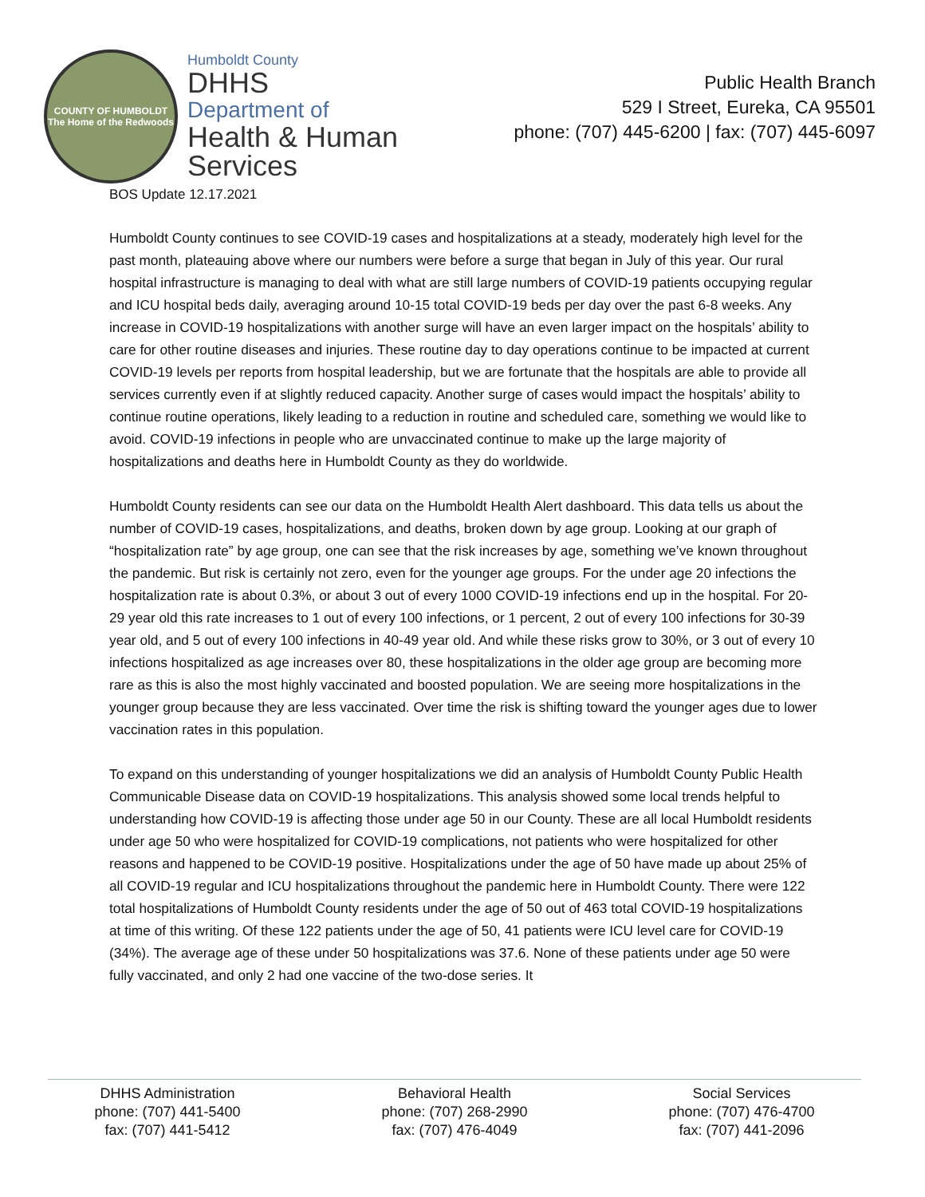COUNTY OF HUMBOLDT
The Home of the Redwoods
Humboldt County
DHHS
Department of
Health & Human Services
Public Health Branch
529 I Street, Eureka, CA 95501
phone: (707) 445-6200 | fax: (707) 445-6097
BOS Update 12.17.2021
Humboldt County continues to see COVID-19 cases and hospitalizations at a steady, moderately high level for the past month, plateauing above where our numbers were before a surge that began in July of this year. Our rural hospital infrastructure is managing to deal with what are still large numbers of COVID-19 patients occupying regular and ICU hospital beds daily, averaging around 10-15 total COVID-19 beds per day over the past 6-8 weeks. Any increase in COVID-19 hospitalizations with another surge will have an even larger impact on the hospitals’ ability to care for other routine diseases and injuries. These routine day to day operations continue to be impacted at current COVID-19 levels per reports from hospital leadership, but we are fortunate that the hospitals are able to provide all services currently even if at slightly reduced capacity. Another surge of cases would impact the hospitals’ ability to continue routine operations, likely leading to a reduction in routine and scheduled care, something we would like to avoid. COVID-19 infections in people who are unvaccinated continue to make up the large majority of hospitalizations and deaths here in Humboldt County as they do worldwide.
Humboldt County residents can see our data on the Humboldt Health Alert dashboard. This data tells us about the number of COVID-19 cases, hospitalizations, and deaths, broken down by age group. Looking at our graph of “hospitalization rate” by age group, one can see that the risk increases by age, something we’ve known throughout the pandemic. But risk is certainly not zero, even for the younger age groups. For the under age 20 infections the hospitalization rate is about 0.3%, or about 3 out of every 1000 COVID-19 infections end up in the hospital. For 20-29 year old this rate increases to 1 out of every 100 infections, or 1 percent, 2 out of every 100 infections for 30-39 year old, and 5 out of every 100 infections in 40-49 year old. And while these risks grow to 30%, or 3 out of every 10 infections hospitalized as age increases over 80, these hospitalizations in the older age group are becoming more rare as this is also the most highly vaccinated and boosted population. We are seeing more hospitalizations in the younger group because they are less vaccinated. Over time the risk is shifting toward the younger ages due to lower vaccination rates in this population.
To expand on this understanding of younger hospitalizations we did an analysis of Humboldt County Public Health Communicable Disease data on COVID-19 hospitalizations. This analysis showed some local trends helpful to understanding how COVID-19 is affecting those under age 50 in our County. These are all local Humboldt residents under age 50 who were hospitalized for COVID-19 complications, not patients who were hospitalized for other reasons and happened to be COVID-19 positive. Hospitalizations under the age of 50 have made up about 25% of all COVID-19 regular and ICU hospitalizations throughout the pandemic here in Humboldt County. There were 122 total hospitalizations of Humboldt County residents under the age of 50 out of 463 total COVID-19 hospitalizations at time of this writing. Of these 122 patients under the age of 50, 41 patients were ICU level care for COVID-19 (34%). The average age of these under 50 hospitalizations was 37.6. None of these patients under age 50 were fully vaccinated, and only 2 had one vaccine of the two-dose series. It
DHHS Administration
phone: (707) 441-5400
fax: (707) 441-5412
Behavioral Health
phone: (707) 268-2990
fax: (707) 476-4049
Social Services
phone: (707) 476-4700
fax: (707) 441-2096